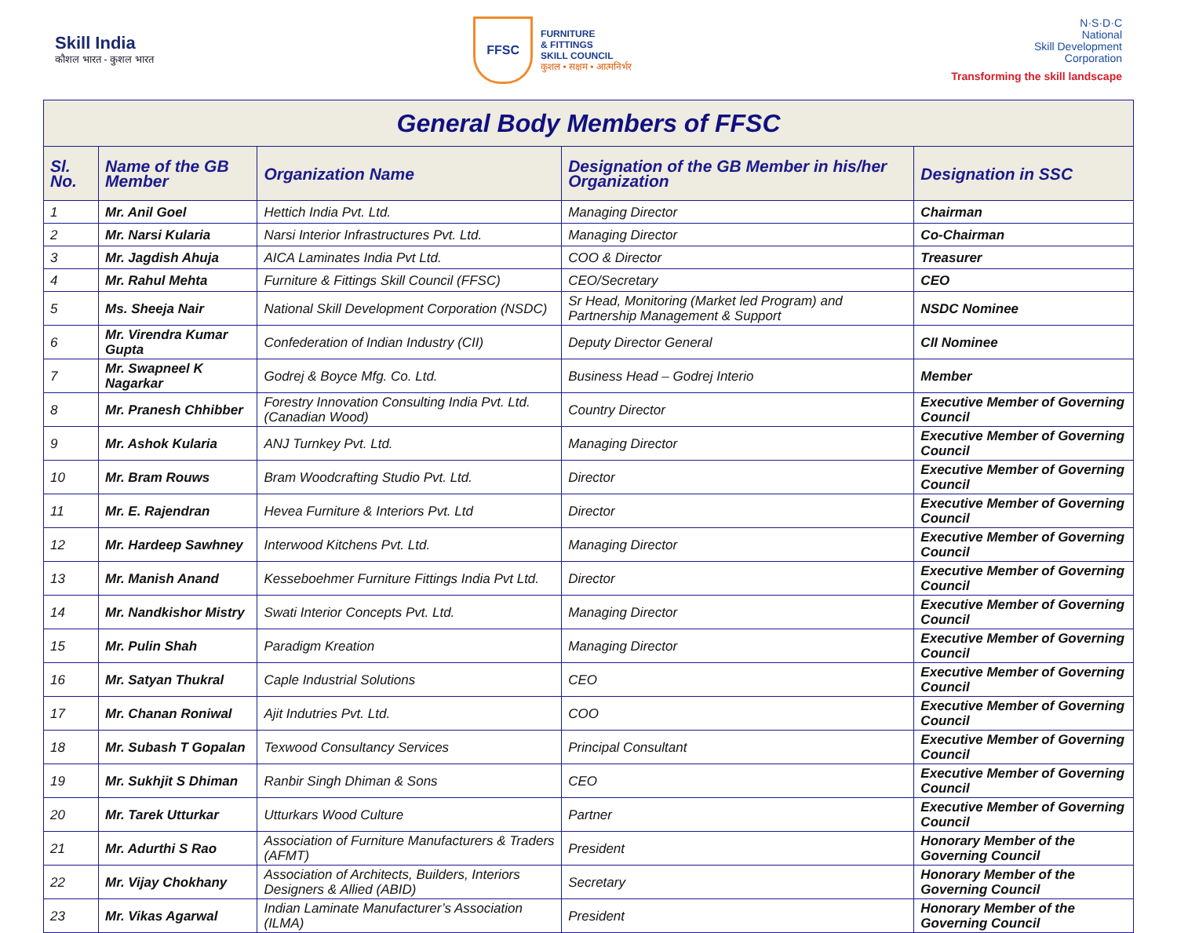Skill India
कौशल भारत - कुशल भारत
FFSC
FURNITURE
& FITTINGS
SKILL COUNCIL
कुशल • सक्षम • आत्मनिर्भर
N·S·D·C
National
Skill Development
Corporation
Transforming the skill landscape
| General Body Members of FFSC | | | | |
| --- | --- | --- | --- | --- |
| Sl. No. | Name of the GB Member | Organization Name | Designation of the GB Member in his/her Organization | Designation in SSC |
| 1 | Mr. Anil Goel | Hettich India Pvt. Ltd. | Managing Director | Chairman |
| 2 | Mr. Narsi Kularia | Narsi Interior Infrastructures Pvt. Ltd. | Managing Director | Co-Chairman |
| 3 | Mr. Jagdish Ahuja | AICA Laminates India Pvt Ltd. | COO & Director | Treasurer |
| 4 | Mr. Rahul Mehta | Furniture & Fittings Skill Council (FFSC) | CEO/Secretary | CEO |
| 5 | Ms. Sheeja Nair | National Skill Development Corporation (NSDC) | Sr Head, Monitoring (Market led Program) and Partnership Management & Support | NSDC Nominee |
| 6 | Mr. Virendra Kumar Gupta | Confederation of Indian Industry (CII) | Deputy Director General | CII Nominee |
| 7 | Mr. Swapneel K Nagarkar | Godrej & Boyce Mfg. Co. Ltd. | Business Head – Godrej Interio | Member |
| 8 | Mr. Pranesh Chhibber | Forestry Innovation Consulting India Pvt. Ltd. (Canadian Wood) | Country Director | Executive Member of Governing Council |
| 9 | Mr. Ashok Kularia | ANJ Turnkey Pvt. Ltd. | Managing Director | Executive Member of Governing Council |
| 10 | Mr. Bram Rouws | Bram Woodcrafting Studio Pvt. Ltd. | Director | Executive Member of Governing Council |
| 11 | Mr. E. Rajendran | Hevea Furniture & Interiors Pvt. Ltd | Director | Executive Member of Governing Council |
| 12 | Mr. Hardeep Sawhney | Interwood Kitchens Pvt. Ltd. | Managing Director | Executive Member of Governing Council |
| 13 | Mr. Manish Anand | Kesseboehmer Furniture Fittings India Pvt Ltd. | Director | Executive Member of Governing Council |
| 14 | Mr. Nandkishor Mistry | Swati Interior Concepts Pvt. Ltd. | Managing Director | Executive Member of Governing Council |
| 15 | Mr. Pulin Shah | Paradigm Kreation | Managing Director | Executive Member of Governing Council |
| 16 | Mr. Satyan Thukral | Caple Industrial Solutions | CEO | Executive Member of Governing Council |
| 17 | Mr. Chanan Roniwal | Ajit Indutries Pvt. Ltd. | COO | Executive Member of Governing Council |
| 18 | Mr. Subash T Gopalan | Texwood Consultancy Services | Principal Consultant | Executive Member of Governing Council |
| 19 | Mr. Sukhjit S Dhiman | Ranbir Singh Dhiman & Sons | CEO | Executive Member of Governing Council |
| 20 | Mr. Tarek Utturkar | Utturkars Wood Culture | Partner | Executive Member of Governing Council |
| 21 | Mr. Adurthi S Rao | Association of Furniture Manufacturers & Traders (AFMT) | President | Honorary Member of the Governing Council |
| 22 | Mr. Vijay Chokhany | Association of Architects, Builders, Interiors Designers & Allied (ABID) | Secretary | Honorary Member of the Governing Council |
| 23 | Mr. Vikas Agarwal | Indian Laminate Manufacturer’s Association (ILMA) | President | Honorary Member of the Governing Council |